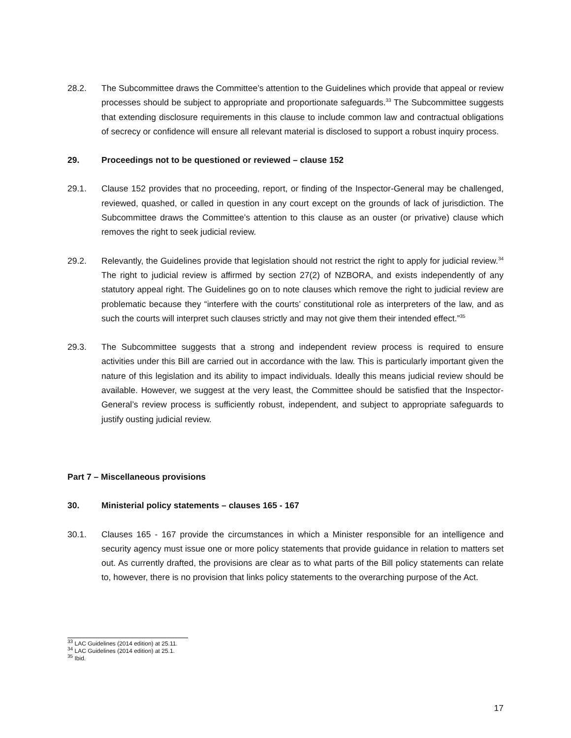28.2. The Subcommittee draws the Committee’s attention to the Guidelines which provide that appeal or review processes should be subject to appropriate and proportionate safeguards.<sup>33</sup> The Subcommittee suggests that extending disclosure requirements in this clause to include common law and contractual obligations of secrecy or confidence will ensure all relevant material is disclosed to support a robust inquiry process.
29. Proceedings not to be questioned or reviewed – clause 152
29.1. Clause 152 provides that no proceeding, report, or finding of the Inspector-General may be challenged, reviewed, quashed, or called in question in any court except on the grounds of lack of jurisdiction. The Subcommittee draws the Committee’s attention to this clause as an ouster (or privative) clause which removes the right to seek judicial review.
29.2. Relevantly, the Guidelines provide that legislation should not restrict the right to apply for judicial review.<sup>34</sup> The right to judicial review is affirmed by section 27(2) of NZBORA, and exists independently of any statutory appeal right. The Guidelines go on to note clauses which remove the right to judicial review are problematic because they “interfere with the courts’ constitutional role as interpreters of the law, and as such the courts will interpret such clauses strictly and may not give them their intended effect.”<sup>35</sup>
29.3. The Subcommittee suggests that a strong and independent review process is required to ensure activities under this Bill are carried out in accordance with the law. This is particularly important given the nature of this legislation and its ability to impact individuals. Ideally this means judicial review should be available. However, we suggest at the very least, the Committee should be satisfied that the Inspector-General’s review process is sufficiently robust, independent, and subject to appropriate safeguards to justify ousting judicial review.
Part 7 – Miscellaneous provisions
30. Ministerial policy statements – clauses 165 - 167
30.1. Clauses 165 - 167 provide the circumstances in which a Minister responsible for an intelligence and security agency must issue one or more policy statements that provide guidance in relation to matters set out. As currently drafted, the provisions are clear as to what parts of the Bill policy statements can relate to, however, there is no provision that links policy statements to the overarching purpose of the Act.
<sup>33</sup> LAC Guidelines (2014 edition) at 25.11.
<sup>34</sup> LAC Guidelines (2014 edition) at 25.1.
<sup>35</sup> Ibid.
17